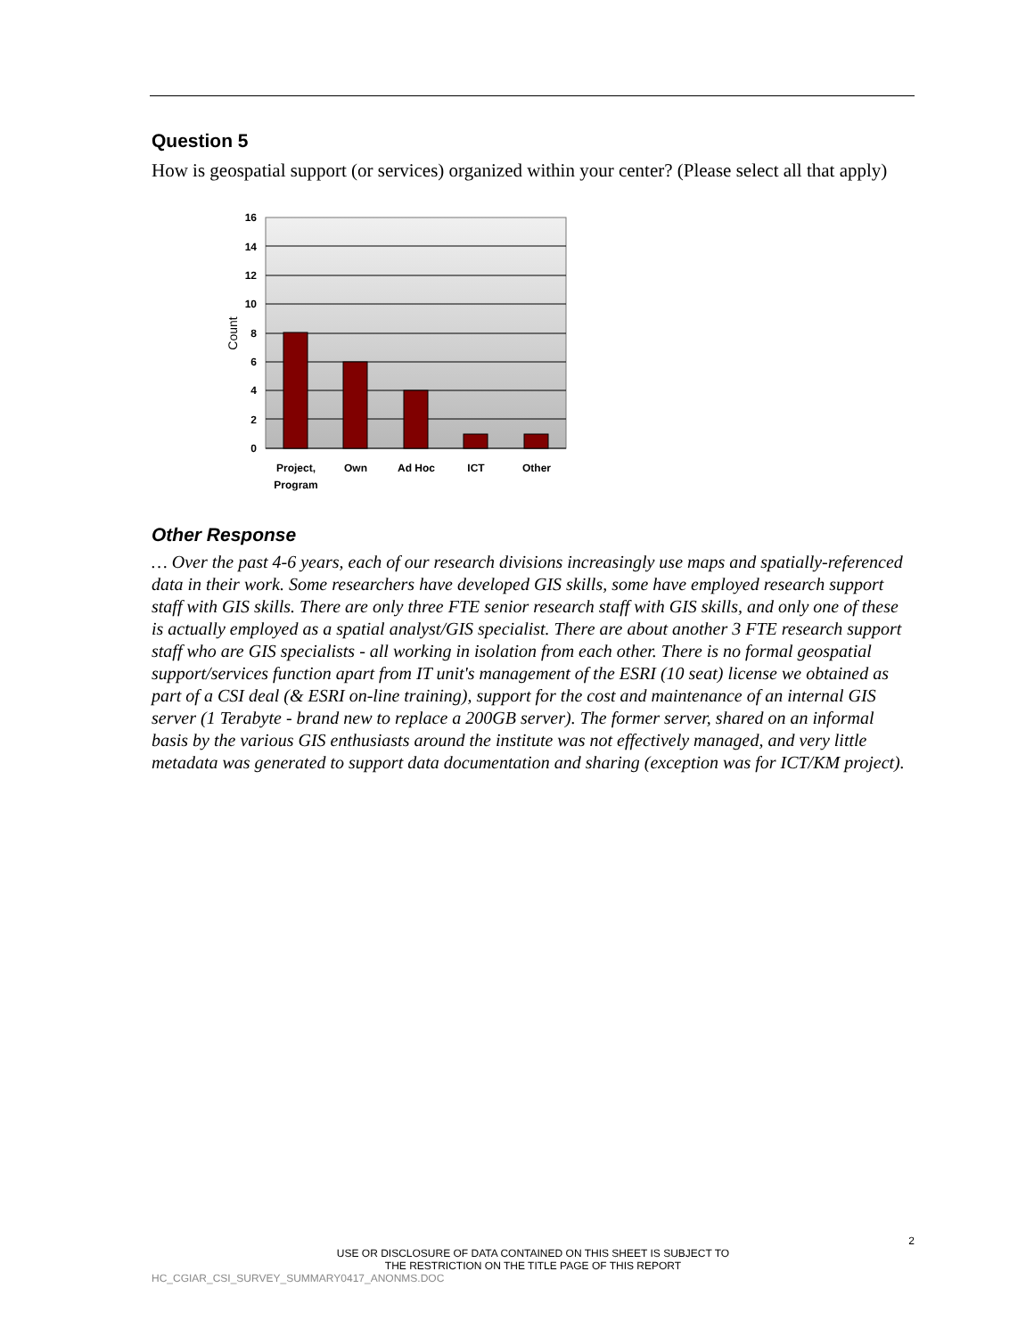Question 5
How is geospatial support (or services) organized within your center? (Please select all that apply)
16
14
12
10
8
6
4
2
0
Count
Project,
Program
Own
Ad Hoc
ICT
Other
Other Response
… Over the past 4-6 years, each of our research divisions increasingly use maps and spatially-referenced data in their work. Some researchers have developed GIS skills, some have employed research support staff with GIS skills. There are only three FTE senior research staff with GIS skills, and only one of these is actually employed as a spatial analyst/GIS specialist. There are about another 3 FTE research support staff who are GIS specialists - all working in isolation from each other. There is no formal geospatial support/services function apart from IT unit's management of the ESRI (10 seat) license we obtained as part of a CSI deal (& ESRI on-line training), support for the cost and maintenance of an internal GIS server (1 Terabyte - brand new to replace a 200GB server). The former server, shared on an informal basis by the various GIS enthusiasts around the institute was not effectively managed, and very little metadata was generated to support data documentation and sharing (exception was for ICT/KM project).
2
USE OR DISCLOSURE OF DATA CONTAINED ON THIS SHEET IS SUBJECT TO
THE RESTRICTION ON THE TITLE PAGE OF THIS REPORT
HC_CGIAR_CSI_SURVEY_SUMMARY0417_ANONMS.DOC